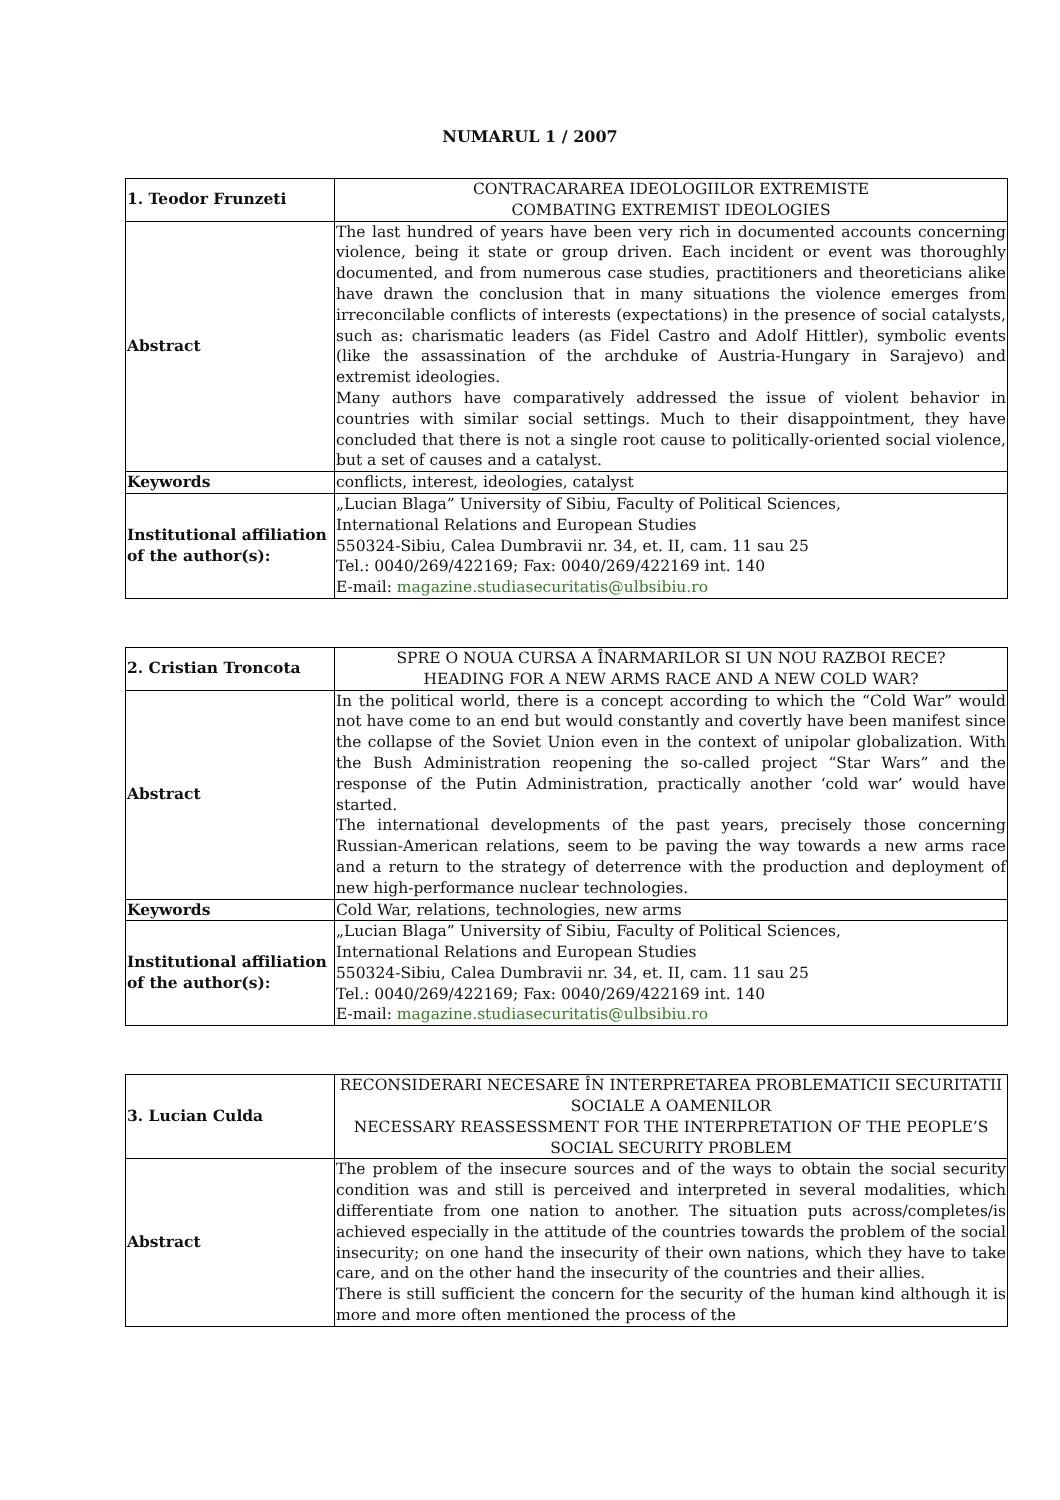NUMARUL 1 / 2007
| 1. Teodor Frunzeti | CONTRACARAREA IDEOLOGIILOR EXTREMISTE COMBATING EXTREMIST IDEOLOGIES |
| Abstract | The last hundred of years have been very rich in documented accounts concerning violence, being it state or group driven. Each incident or event was thoroughly documented, and from numerous case studies, practitioners and theoreticians alike have drawn the conclusion that in many situations the violence emerges from irreconcilable conflicts of interests (expectations) in the presence of social catalysts, such as: charismatic leaders (as Fidel Castro and Adolf Hittler), symbolic events (like the assassination of the archduke of Austria-Hungary in Sarajevo) and extremist ideologies. Many authors have comparatively addressed the issue of violent behavior in countries with similar social settings. Much to their disappointment, they have concluded that there is not a single root cause to politically-oriented social violence, but a set of causes and a catalyst. |
| Keywords | conflicts, interest, ideologies, catalyst |
| Institutional affiliation of the author(s): | „Lucian Blaga” University of Sibiu, Faculty of Political Sciences, International Relations and European Studies 550324-Sibiu, Calea Dumbravii nr. 34, et. II, cam. 11 sau 25 Tel.: 0040/269/422169; Fax: 0040/269/422169 int. 140 E-mail: magazine.studiasecuritatis@ulbsibiu.ro |
| 2. Cristian Troncota | SPRE O NOUA CURSA A ÎNARMARILOR SI UN NOU RAZBOI RECE? HEADING FOR A NEW ARMS RACE AND A NEW COLD WAR? |
| Abstract | In the political world, there is a concept according to which the “Cold War” would not have come to an end but would constantly and covertly have been manifest since the collapse of the Soviet Union even in the context of unipolar globalization. With the Bush Administration reopening the so-called project “Star Wars” and the response of the Putin Administration, practically another ‘cold war’ would have started. The international developments of the past years, precisely those concerning Russian-American relations, seem to be paving the way towards a new arms race and a return to the strategy of deterrence with the production and deployment of new high-performance nuclear technologies. |
| Keywords | Cold War, relations, technologies, new arms |
| Institutional affiliation of the author(s): | „Lucian Blaga” University of Sibiu, Faculty of Political Sciences, International Relations and European Studies 550324-Sibiu, Calea Dumbravii nr. 34, et. II, cam. 11 sau 25 Tel.: 0040/269/422169; Fax: 0040/269/422169 int. 140 E-mail: magazine.studiasecuritatis@ulbsibiu.ro |
| 3. Lucian Culda | RECONSIDERARI NECESARE ÎN INTERPRETAREA PROBLEMATICII SECURITATII SOCIALE A OAMENILOR NECESSARY REASSESSMENT FOR THE INTERPRETATION OF THE PEOPLE’S SOCIAL SECURITY PROBLEM |
| Abstract | The problem of the insecure sources and of the ways to obtain the social security condition was and still is perceived and interpreted in several modalities, which differentiate from one nation to another. The situation puts across/completes/is achieved especially in the attitude of the countries towards the problem of the social insecurity; on one hand the insecurity of their own nations, which they have to take care, and on the other hand the insecurity of the countries and their allies. There is still sufficient the concern for the security of the human kind although it is more and more often mentioned the process of the |